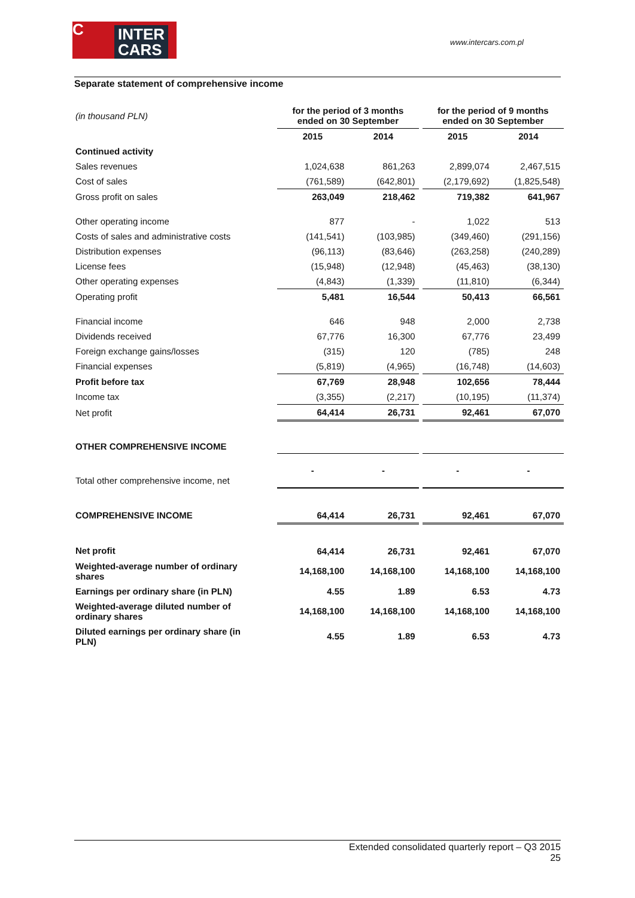C INTER
CARS
www.intercars.com.pl
Separate statement of comprehensive income
| (in thousand PLN) | for the period of 3 months ended on 30 September | | | for the period of 9 months ended on 30 September | |
| | 2015 | 2014 | | 2015 | 2014 |
| Continued activity | | | | | |
| Sales revenues | 1,024,638 | 861,263 | | 2,899,074 | 2,467,515 |
| Cost of sales | (761,589) | (642,801) | | (2,179,692) | (1,825,548) |
| Gross profit on sales | 263,049 | 218,462 | | 719,382 | 641,967 |
| Other operating income | 877 | - | | 1,022 | 513 |
| Costs of sales and administrative costs | (141,541) | (103,985) | | (349,460) | (291,156) |
| Distribution expenses | (96,113) | (83,646) | | (263,258) | (240,289) |
| License fees | (15,948) | (12,948) | | (45,463) | (38,130) |
| Other operating expenses | (4,843) | (1,339) | | (11,810) | (6,344) |
| Operating profit | 5,481 | 16,544 | | 50,413 | 66,561 |
| Financial income | 646 | 948 | | 2,000 | 2,738 |
| Dividends received | 67,776 | 16,300 | | 67,776 | 23,499 |
| Foreign exchange gains/losses | (315) | 120 | | (785) | 248 |
| Financial expenses | (5,819) | (4,965) | | (16,748) | (14,603) |
| Profit before tax | 67,769 | 28,948 | | 102,656 | 78,444 |
| Income tax | (3,355) | (2,217) | | (10,195) | (11,374) |
| Net profit | 64,414 | 26,731 | | 92,461 | 67,070 |
| OTHER COMPREHENSIVE INCOME | | | | | |
| Total other comprehensive income, net | - | - | | - | - |
| COMPREHENSIVE INCOME | 64,414 | 26,731 | | 92,461 | 67,070 |
| Net profit | 64,414 | 26,731 | | 92,461 | 67,070 |
| Weighted-average number of ordinary shares | 14,168,100 | 14,168,100 | | 14,168,100 | 14,168,100 |
| Earnings per ordinary share (in PLN) | 4.55 | 1.89 | | 6.53 | 4.73 |
| Weighted-average diluted number of ordinary shares | 14,168,100 | 14,168,100 | | 14,168,100 | 14,168,100 |
| Diluted earnings per ordinary share (in PLN) | 4.55 | 1.89 | | 6.53 | 4.73 |
Extended consolidated quarterly report – Q3 2015
25